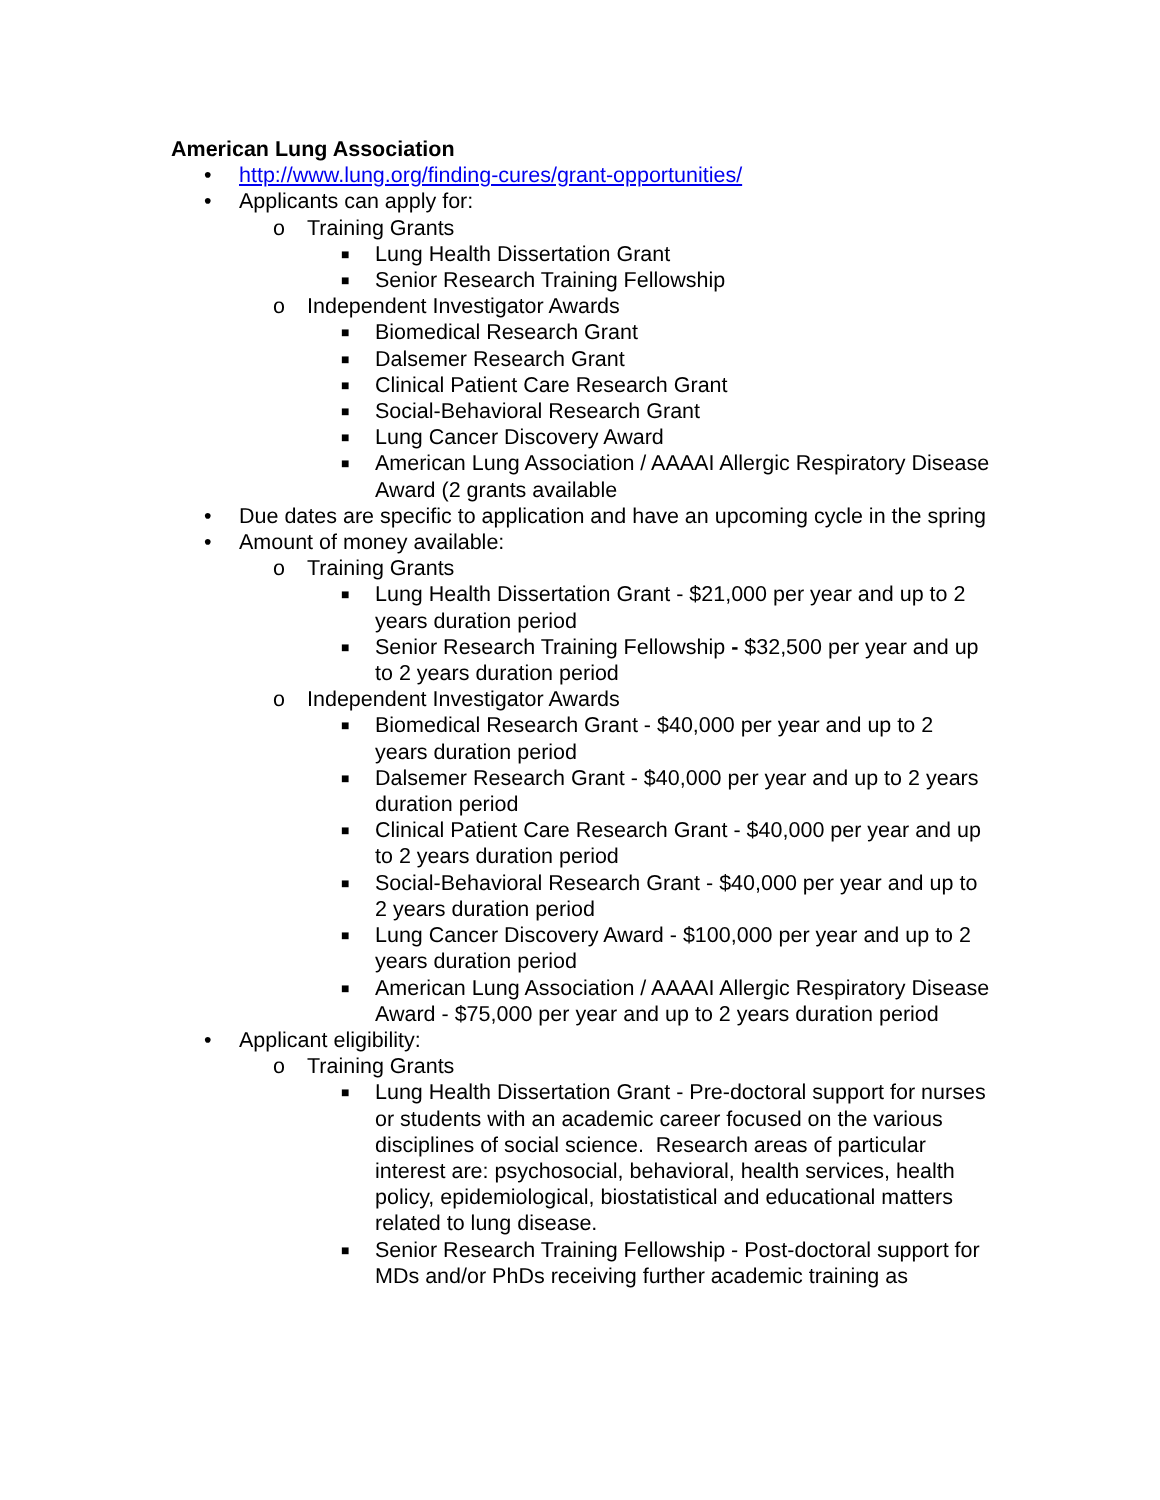American Lung Association
• http://www.lung.org/finding-cures/grant-opportunities/
• Applicants can apply for:
o Training Grants
■ Lung Health Dissertation Grant
■ Senior Research Training Fellowship
o Independent Investigator Awards
■ Biomedical Research Grant
■ Dalsemer Research Grant
■ Clinical Patient Care Research Grant
■ Social-Behavioral Research Grant
■ Lung Cancer Discovery Award
■ American Lung Association / AAAAI Allergic Respiratory Disease Award (2 grants available
• Due dates are specific to application and have an upcoming cycle in the spring
• Amount of money available:
o Training Grants
■ Lung Health Dissertation Grant - $21,000 per year and up to 2 years duration period
■ Senior Research Training Fellowship - $32,500 per year and up to 2 years duration period
o Independent Investigator Awards
■ Biomedical Research Grant - $40,000 per year and up to 2 years duration period
■ Dalsemer Research Grant - $40,000 per year and up to 2 years duration period
■ Clinical Patient Care Research Grant - $40,000 per year and up to 2 years duration period
■ Social-Behavioral Research Grant - $40,000 per year and up to 2 years duration period
■ Lung Cancer Discovery Award - $100,000 per year and up to 2 years duration period
■ American Lung Association / AAAAI Allergic Respiratory Disease Award - $75,000 per year and up to 2 years duration period
• Applicant eligibility:
o Training Grants
■ Lung Health Dissertation Grant - Pre-doctoral support for nurses or students with an academic career focused on the various disciplines of social science. Research areas of particular interest are: psychosocial, behavioral, health services, health policy, epidemiological, biostatistical and educational matters related to lung disease.
■ Senior Research Training Fellowship - Post-doctoral support for MDs and/or PhDs receiving further academic training as